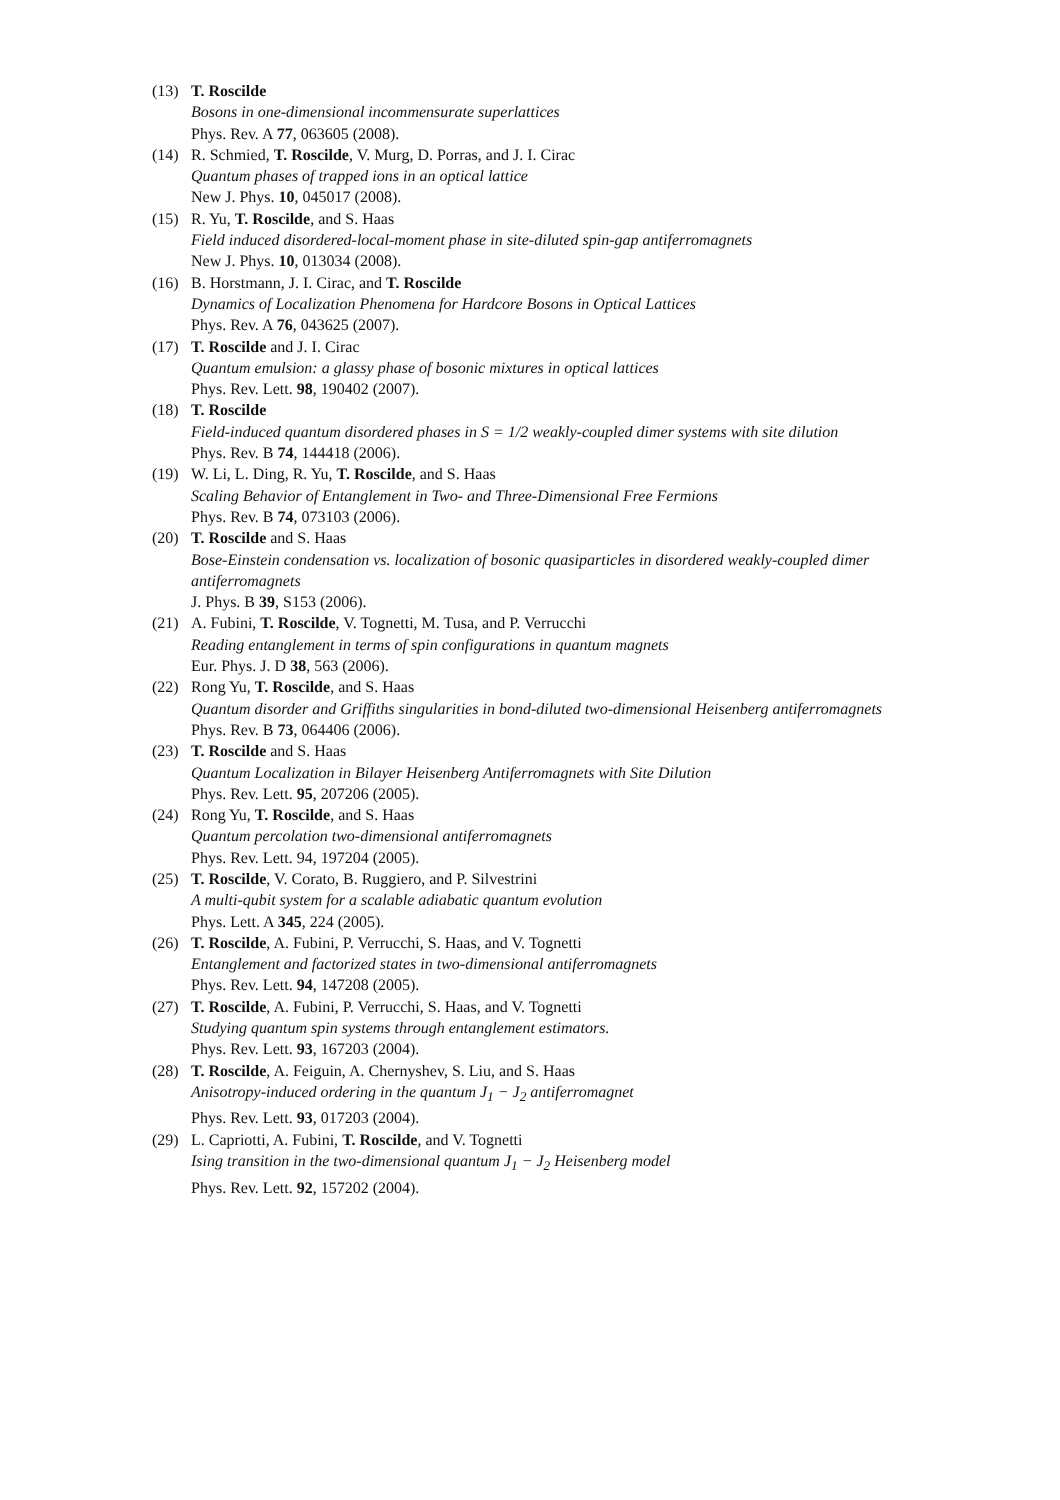(13) T. Roscilde
Bosons in one-dimensional incommensurate superlattices
Phys. Rev. A 77, 063605 (2008).
(14) R. Schmied, T. Roscilde, V. Murg, D. Porras, and J. I. Cirac
Quantum phases of trapped ions in an optical lattice
New J. Phys. 10, 045017 (2008).
(15) R. Yu, T. Roscilde, and S. Haas
Field induced disordered-local-moment phase in site-diluted spin-gap antiferromagnets
New J. Phys. 10, 013034 (2008).
(16) B. Horstmann, J. I. Cirac, and T. Roscilde
Dynamics of Localization Phenomena for Hardcore Bosons in Optical Lattices
Phys. Rev. A 76, 043625 (2007).
(17) T. Roscilde and J. I. Cirac
Quantum emulsion: a glassy phase of bosonic mixtures in optical lattices
Phys. Rev. Lett. 98, 190402 (2007).
(18) T. Roscilde
Field-induced quantum disordered phases in S = 1/2 weakly-coupled dimer systems with site dilution
Phys. Rev. B 74, 144418 (2006).
(19) W. Li, L. Ding, R. Yu, T. Roscilde, and S. Haas
Scaling Behavior of Entanglement in Two- and Three-Dimensional Free Fermions
Phys. Rev. B 74, 073103 (2006).
(20) T. Roscilde and S. Haas
Bose-Einstein condensation vs. localization of bosonic quasiparticles in disordered weakly-coupled dimer antiferromagnets
J. Phys. B 39, S153 (2006).
(21) A. Fubini, T. Roscilde, V. Tognetti, M. Tusa, and P. Verrucchi
Reading entanglement in terms of spin configurations in quantum magnets
Eur. Phys. J. D 38, 563 (2006).
(22) Rong Yu, T. Roscilde, and S. Haas
Quantum disorder and Griffiths singularities in bond-diluted two-dimensional Heisenberg antiferromagnets
Phys. Rev. B 73, 064406 (2006).
(23) T. Roscilde and S. Haas
Quantum Localization in Bilayer Heisenberg Antiferromagnets with Site Dilution
Phys. Rev. Lett. 95, 207206 (2005).
(24) Rong Yu, T. Roscilde, and S. Haas
Quantum percolation two-dimensional antiferromagnets
Phys. Rev. Lett. 94, 197204 (2005).
(25) T. Roscilde, V. Corato, B. Ruggiero, and P. Silvestrini
A multi-qubit system for a scalable adiabatic quantum evolution
Phys. Lett. A 345, 224 (2005).
(26) T. Roscilde, A. Fubini, P. Verrucchi, S. Haas, and V. Tognetti
Entanglement and factorized states in two-dimensional antiferromagnets
Phys. Rev. Lett. 94, 147208 (2005).
(27) T. Roscilde, A. Fubini, P. Verrucchi, S. Haas, and V. Tognetti
Studying quantum spin systems through entanglement estimators.
Phys. Rev. Lett. 93, 167203 (2004).
(28) T. Roscilde, A. Feiguin, A. Chernyshev, S. Liu, and S. Haas
Anisotropy-induced ordering in the quantum J<sub>1</sub> − J<sub>2</sub> antiferromagnet
Phys. Rev. Lett. 93, 017203 (2004).
(29) L. Capriotti, A. Fubini, T. Roscilde, and V. Tognetti
Ising transition in the two-dimensional quantum J<sub>1</sub> − J<sub>2</sub> Heisenberg model
Phys. Rev. Lett. 92, 157202 (2004).